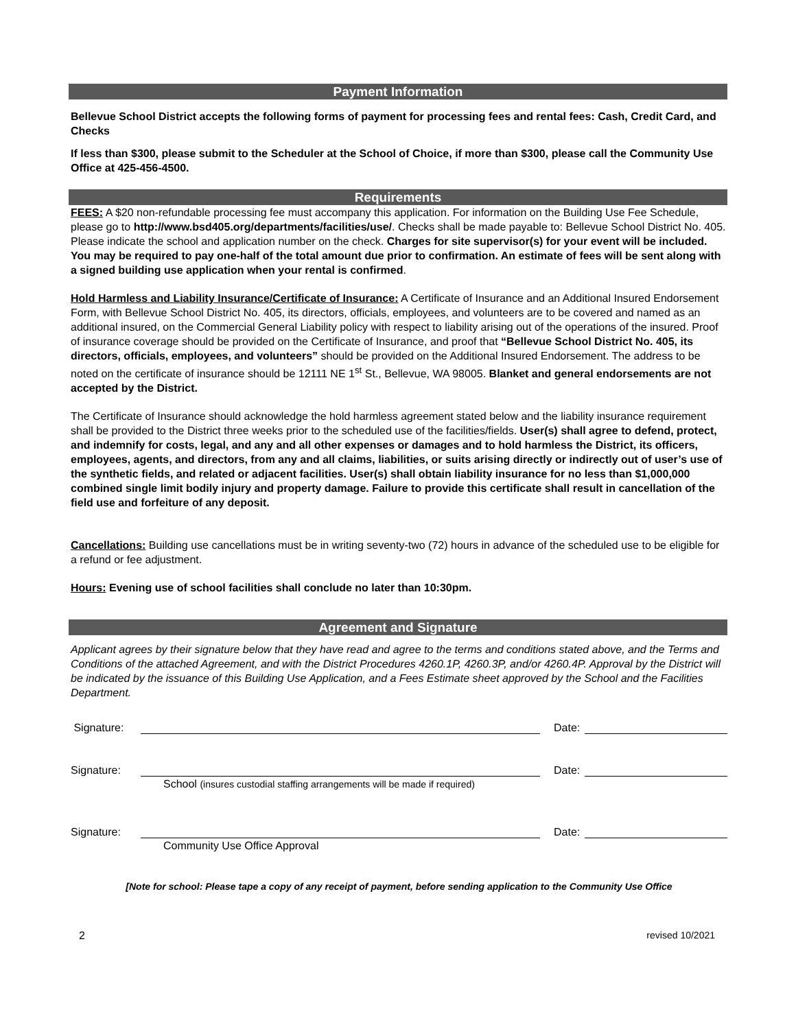Payment Information
Bellevue School District accepts the following forms of payment for processing fees and rental fees: Cash, Credit Card, and Checks
If less than $300, please submit to the Scheduler at the School of Choice, if more than $300, please call the Community Use Office at 425-456-4500.
Requirements
FEES: A $20 non-refundable processing fee must accompany this application. For information on the Building Use Fee Schedule, please go to http://www.bsd405.org/departments/facilities/use/. Checks shall be made payable to: Bellevue School District No. 405. Please indicate the school and application number on the check. Charges for site supervisor(s) for your event will be included. You may be required to pay one-half of the total amount due prior to confirmation. An estimate of fees will be sent along with a signed building use application when your rental is confirmed.
Hold Harmless and Liability Insurance/Certificate of Insurance: A Certificate of Insurance and an Additional Insured Endorsement Form, with Bellevue School District No. 405, its directors, officials, employees, and volunteers are to be covered and named as an additional insured, on the Commercial General Liability policy with respect to liability arising out of the operations of the insured. Proof of insurance coverage should be provided on the Certificate of Insurance, and proof that “Bellevue School District No. 405, its directors, officials, employees, and volunteers” should be provided on the Additional Insured Endorsement. The address to be noted on the certificate of insurance should be 12111 NE 1<sup>st</sup> St., Bellevue, WA 98005. Blanket and general endorsements are not accepted by the District.
The Certificate of Insurance should acknowledge the hold harmless agreement stated below and the liability insurance requirement shall be provided to the District three weeks prior to the scheduled use of the facilities/fields. User(s) shall agree to defend, protect, and indemnify for costs, legal, and any and all other expenses or damages and to hold harmless the District, its officers, employees, agents, and directors, from any and all claims, liabilities, or suits arising directly or indirectly out of user’s use of the synthetic fields, and related or adjacent facilities. User(s) shall obtain liability insurance for no less than $1,000,000 combined single limit bodily injury and property damage. Failure to provide this certificate shall result in cancellation of the field use and forfeiture of any deposit.
Cancellations: Building use cancellations must be in writing seventy-two (72) hours in advance of the scheduled use to be eligible for a refund or fee adjustment.
Hours: Evening use of school facilities shall conclude no later than 10:30pm.
Agreement and Signature
Applicant agrees by their signature below that they have read and agree to the terms and conditions stated above, and the Terms and Conditions of the attached Agreement, and with the District Procedures 4260.1P, 4260.3P, and/or 4260.4P. Approval by the District will be indicated by the issuance of this Building Use Application, and a Fees Estimate sheet approved by the School and the Facilities Department.
Signature: Date:
Signature: Date:
School (insures custodial staffing arrangements will be made if required)
Signature: Date:
Community Use Office Approval
[Note for school: Please tape a copy of any receipt of payment, before sending application to the Community Use Office
2 revised 10/2021